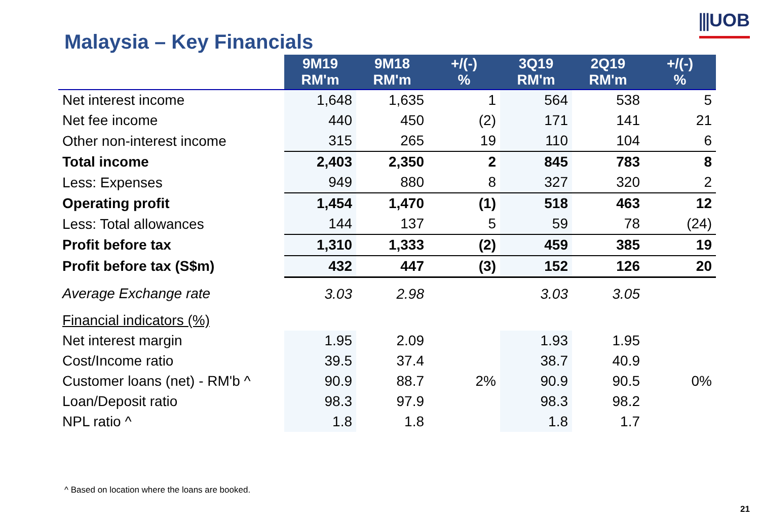⫼UOB
Malaysia – Key Financials
| | 9M19 RM'm | 9M18 RM'm | +/(-) % | 3Q19 RM'm | 2Q19 RM'm | +/(-) % |
| --- | --- | --- | --- | --- | --- | --- |
| Net interest income | 1,648 | 1,635 | 1 | 564 | 538 | 5 |
| Net fee income | 440 | 450 | (2) | 171 | 141 | 21 |
| Other non-interest income | 315 | 265 | 19 | 110 | 104 | 6 |
| Total income | 2,403 | 2,350 | 2 | 845 | 783 | 8 |
| Less: Expenses | 949 | 880 | 8 | 327 | 320 | 2 |
| Operating profit | 1,454 | 1,470 | (1) | 518 | 463 | 12 |
| Less: Total allowances | 144 | 137 | 5 | 59 | 78 | (24) |
| Profit before tax | 1,310 | 1,333 | (2) | 459 | 385 | 19 |
| Profit before tax (S$m) | 432 | 447 | (3) | 152 | 126 | 20 |
| Average Exchange rate | 3.03 | 2.98 | | 3.03 | 3.05 | |
| Financial indicators (%) | | | | | | |
| Net interest margin | 1.95 | 2.09 | | 1.93 | 1.95 | |
| Cost/Income ratio | 39.5 | 37.4 | | 38.7 | 40.9 | |
| Customer loans (net) - RM'b ^ | 90.9 | 88.7 | 2% | 90.9 | 90.5 | 0% |
| Loan/Deposit ratio | 98.3 | 97.9 | | 98.3 | 98.2 | |
| NPL ratio ^ | 1.8 | 1.8 | | 1.8 | 1.7 | |
^ Based on location where the loans are booked.
21